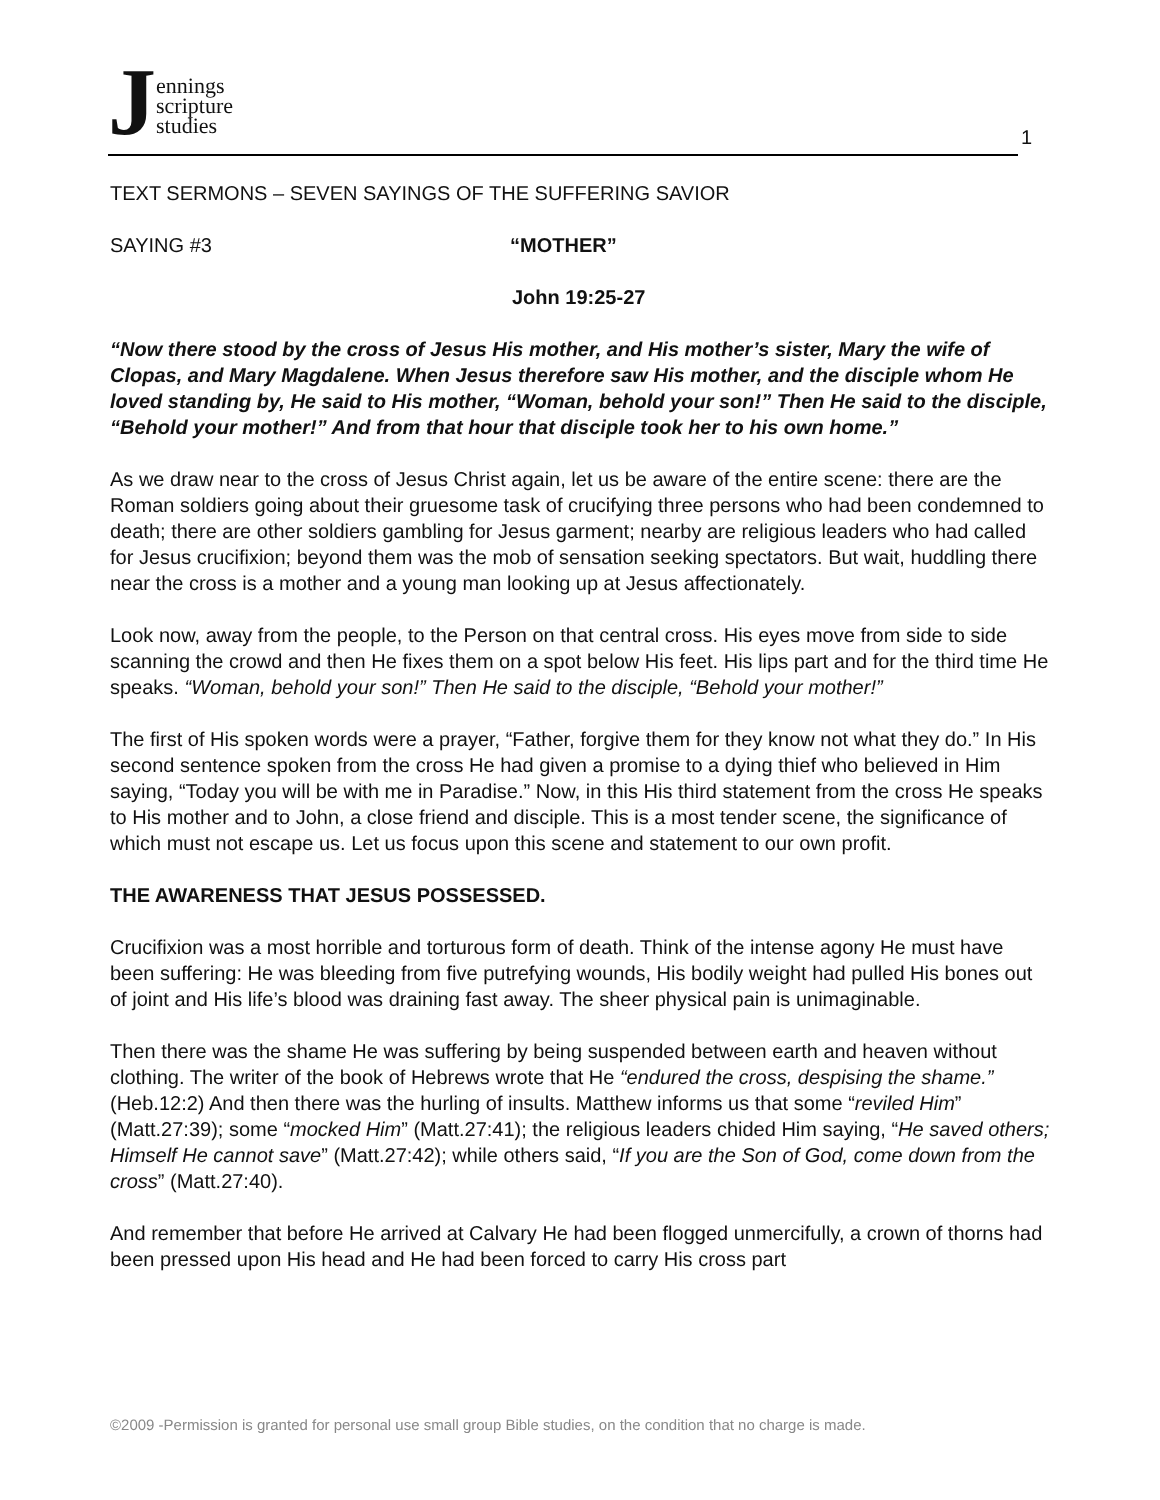Jennings
scripture
studies
1
TEXT SERMONS – SEVEN SAYINGS OF THE SUFFERING SAVIOR
SAYING #3 “MOTHER”
John 19:25-27
“Now there stood by the cross of Jesus His mother, and His mother’s sister, Mary the wife of Clopas, and Mary Magdalene. When Jesus therefore saw His mother, and the disciple whom He loved standing by, He said to His mother, “Woman, behold your son!” Then He said to the disciple, “Behold your mother!” And from that hour that disciple took her to his own home.”
As we draw near to the cross of Jesus Christ again, let us be aware of the entire scene: there are the Roman soldiers going about their gruesome task of crucifying three persons who had been condemned to death; there are other soldiers gambling for Jesus garment; nearby are religious leaders who had called for Jesus crucifixion; beyond them was the mob of sensation seeking spectators. But wait, huddling there near the cross is a mother and a young man looking up at Jesus affectionately.
Look now, away from the people, to the Person on that central cross. His eyes move from side to side scanning the crowd and then He fixes them on a spot below His feet. His lips part and for the third time He speaks. “Woman, behold your son!” Then He said to the disciple, “Behold your mother!”
The first of His spoken words were a prayer, “Father, forgive them for they know not what they do.” In His second sentence spoken from the cross He had given a promise to a dying thief who believed in Him saying, “Today you will be with me in Paradise.” Now, in this His third statement from the cross He speaks to His mother and to John, a close friend and disciple. This is a most tender scene, the significance of which must not escape us. Let us focus upon this scene and statement to our own profit.
THE AWARENESS THAT JESUS POSSESSED.
Crucifixion was a most horrible and torturous form of death. Think of the intense agony He must have been suffering: He was bleeding from five putrefying wounds, His bodily weight had pulled His bones out of joint and His life’s blood was draining fast away. The sheer physical pain is unimaginable.
Then there was the shame He was suffering by being suspended between earth and heaven without clothing. The writer of the book of Hebrews wrote that He “endured the cross, despising the shame.” (Heb.12:2) And then there was the hurling of insults. Matthew informs us that some “reviled Him” (Matt.27:39); some “mocked Him” (Matt.27:41); the religious leaders chided Him saying, “He saved others; Himself He cannot save” (Matt.27:42); while others said, “If you are the Son of God, come down from the cross” (Matt.27:40).
And remember that before He arrived at Calvary He had been flogged unmercifully, a crown of thorns had been pressed upon His head and He had been forced to carry His cross part
©2009 -Permission is granted for personal use small group Bible studies, on the condition that no charge is made.